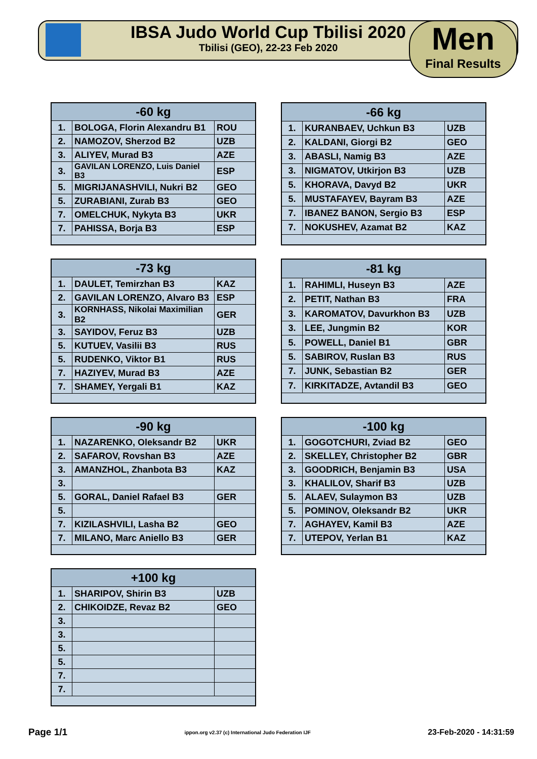IBSA Judo World Cup Tbilisi 2020
Tbilisi (GEO), 22-23 Feb 2020
Men
Final Results
| -60 kg | | |
| --- | --- | --- |
| 1. | BOLOGA, Florin Alexandru B1 | ROU |
| 2. | NAMOZOV, Sherzod B2 | UZB |
| 3. | ALIYEV, Murad B3 | AZE |
| 3. | GAVILAN LORENZO, Luis Daniel B3 | ESP |
| 5. | MIGRIJANASHVILI, Nukri B2 | GEO |
| 5. | ZURABIANI, Zurab B3 | GEO |
| 7. | OMELCHUK, Nykyta B3 | UKR |
| 7. | PAHISSA, Borja B3 | ESP |
| -66 kg | | |
| --- | --- | --- |
| 1. | KURANBAEV, Uchkun B3 | UZB |
| 2. | KALDANI, Giorgi B2 | GEO |
| 3. | ABASLI, Namig B3 | AZE |
| 3. | NIGMATOV, Utkirjon B3 | UZB |
| 5. | KHORAVA, Davyd B2 | UKR |
| 5. | MUSTAFAYEV, Bayram B3 | AZE |
| 7. | IBANEZ BANON, Sergio B3 | ESP |
| 7. | NOKUSHEV, Azamat B2 | KAZ |
| -73 kg | | |
| --- | --- | --- |
| 1. | DAULET, Temirzhan B3 | KAZ |
| 2. | GAVILAN LORENZO, Alvaro B3 | ESP |
| 3. | KORNHASS, Nikolai Maximilian B2 | GER |
| 3. | SAYIDOV, Feruz B3 | UZB |
| 5. | KUTUEV, Vasilii B3 | RUS |
| 5. | RUDENKO, Viktor B1 | RUS |
| 7. | HAZIYEV, Murad B3 | AZE |
| 7. | SHAMEY, Yergali B1 | KAZ |
| -81 kg | | |
| --- | --- | --- |
| 1. | RAHIMLI, Huseyn B3 | AZE |
| 2. | PETIT, Nathan B3 | FRA |
| 3. | KAROMATOV, Davurkhon B3 | UZB |
| 3. | LEE, Jungmin B2 | KOR |
| 5. | POWELL, Daniel B1 | GBR |
| 5. | SABIROV, Ruslan B3 | RUS |
| 7. | JUNK, Sebastian B2 | GER |
| 7. | KIRKITADZE, Avtandil B3 | GEO |
| -90 kg | | |
| --- | --- | --- |
| 1. | NAZARENKO, Oleksandr B2 | UKR |
| 2. | SAFAROV, Rovshan B3 | AZE |
| 3. | AMANZHOL, Zhanbota B3 | KAZ |
| 3. | | |
| 5. | GORAL, Daniel Rafael B3 | GER |
| 5. | | |
| 7. | KIZILASHVILI, Lasha B2 | GEO |
| 7. | MILANO, Marc Aniello B3 | GER |
| -100 kg | | |
| --- | --- | --- |
| 1. | GOGOTCHURI, Zviad B2 | GEO |
| 2. | SKELLEY, Christopher B2 | GBR |
| 3. | GOODRICH, Benjamin B3 | USA |
| 3. | KHALILOV, Sharif B3 | UZB |
| 5. | ALAEV, Sulaymon B3 | UZB |
| 5. | POMINOV, Oleksandr B2 | UKR |
| 7. | AGHAYEV, Kamil B3 | AZE |
| 7. | UTEPOV, Yerlan B1 | KAZ |
| +100 kg | | |
| --- | --- | --- |
| 1. | SHARIPOV, Shirin B3 | UZB |
| 2. | CHIKOIDZE, Revaz B2 | GEO |
| 3. | | |
| 3. | | |
| 5. | | |
| 5. | | |
| 7. | | |
| 7. | | |
Page 1/1 ippon.org v2.37 (c) International Judo Federation IJF 23-Feb-2020 - 14:31:59